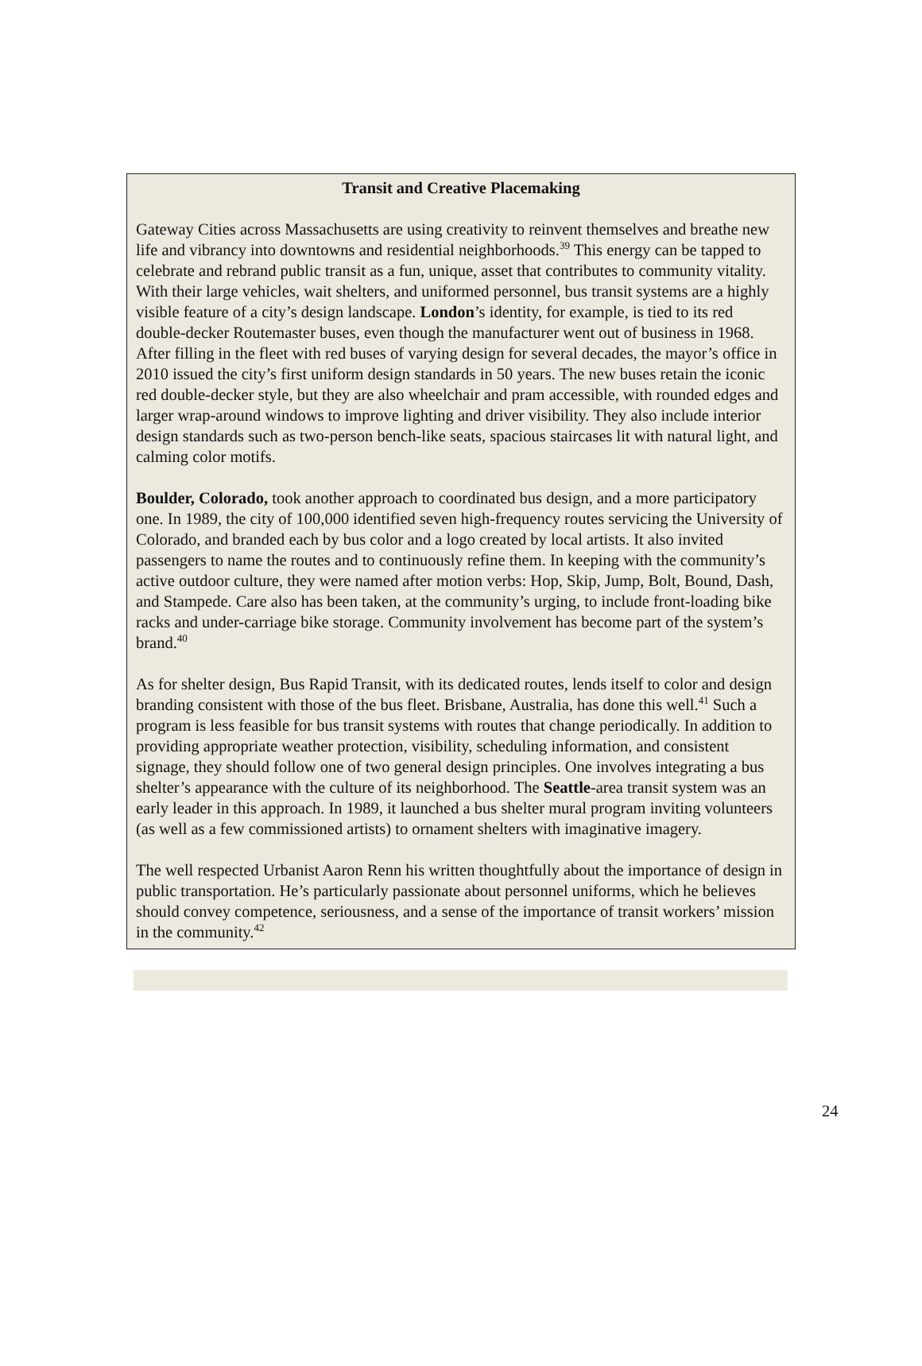Transit and Creative Placemaking
Gateway Cities across Massachusetts are using creativity to reinvent themselves and breathe new life and vibrancy into downtowns and residential neighborhoods.<sup>39</sup> This energy can be tapped to celebrate and rebrand public transit as a fun, unique, asset that contributes to community vitality. With their large vehicles, wait shelters, and uniformed personnel, bus transit systems are a highly visible feature of a city’s design landscape. London’s identity, for example, is tied to its red double-decker Routemaster buses, even though the manufacturer went out of business in 1968. After filling in the fleet with red buses of varying design for several decades, the mayor’s office in 2010 issued the city’s first uniform design standards in 50 years. The new buses retain the iconic red double-decker style, but they are also wheelchair and pram accessible, with rounded edges and larger wrap-around windows to improve lighting and driver visibility. They also include interior design standards such as two-person bench-like seats, spacious staircases lit with natural light, and calming color motifs.
Boulder, Colorado, took another approach to coordinated bus design, and a more participatory one. In 1989, the city of 100,000 identified seven high-frequency routes servicing the University of Colorado, and branded each by bus color and a logo created by local artists. It also invited passengers to name the routes and to continuously refine them. In keeping with the community’s active outdoor culture, they were named after motion verbs: Hop, Skip, Jump, Bolt, Bound, Dash, and Stampede. Care also has been taken, at the community’s urging, to include front-loading bike racks and under-carriage bike storage. Community involvement has become part of the system’s brand.<sup>40</sup>
As for shelter design, Bus Rapid Transit, with its dedicated routes, lends itself to color and design branding consistent with those of the bus fleet. Brisbane, Australia, has done this well.<sup>41</sup> Such a program is less feasible for bus transit systems with routes that change periodically. In addition to providing appropriate weather protection, visibility, scheduling information, and consistent signage, they should follow one of two general design principles. One involves integrating a bus shelter’s appearance with the culture of its neighborhood. The Seattle-area transit system was an early leader in this approach. In 1989, it launched a bus shelter mural program inviting volunteers (as well as a few commissioned artists) to ornament shelters with imaginative imagery.
The well respected Urbanist Aaron Renn his written thoughtfully about the importance of design in public transportation. He’s particularly passionate about personnel uniforms, which he believes should convey competence, seriousness, and a sense of the importance of transit workers’ mission in the community.<sup>42</sup>
24